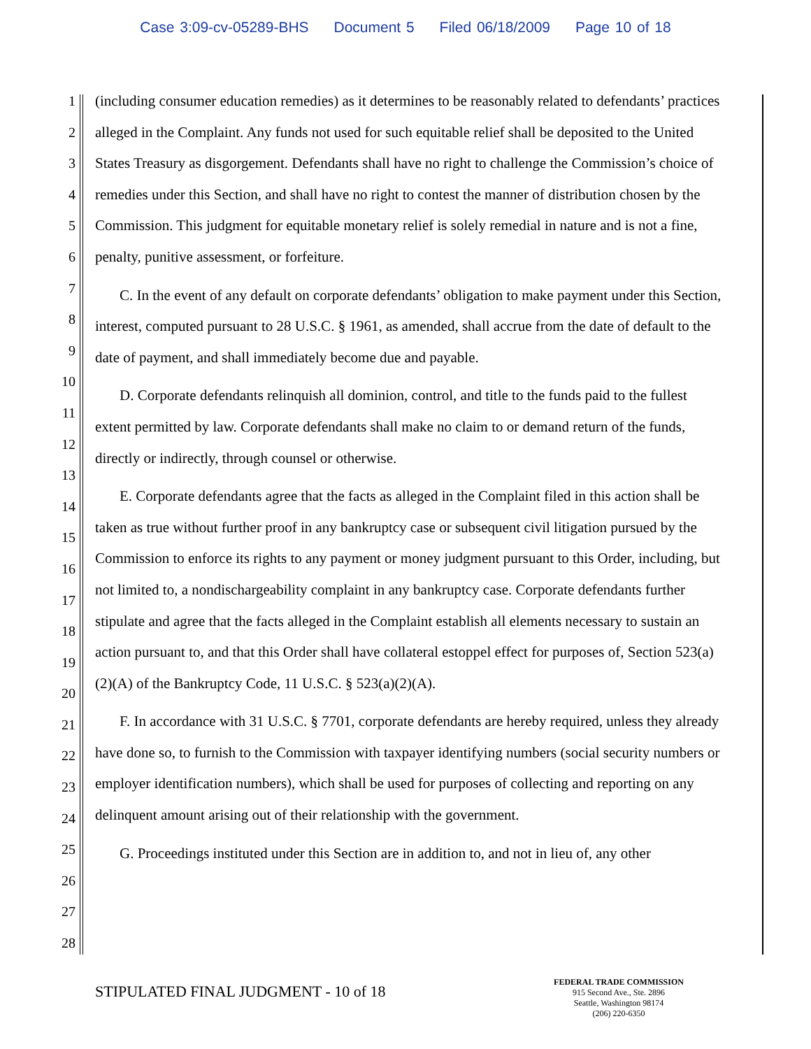Case 3:09-cv-05289-BHS Document 5 Filed 06/18/2009 Page 10 of 18
1
2
3
4
5
6
7
8
9
10
11
12
13
14
15
16
17
18
19
20
21
22
23
24
25
26
27
28
(including consumer education remedies) as it determines to be reasonably related to defendants’ practices alleged in the Complaint. Any funds not used for such equitable relief shall be deposited to the United States Treasury as disgorgement. Defendants shall have no right to challenge the Commission’s choice of remedies under this Section, and shall have no right to contest the manner of distribution chosen by the Commission. This judgment for equitable monetary relief is solely remedial in nature and is not a fine, penalty, punitive assessment, or forfeiture.
C. In the event of any default on corporate defendants’ obligation to make payment under this Section, interest, computed pursuant to 28 U.S.C. § 1961, as amended, shall accrue from the date of default to the date of payment, and shall immediately become due and payable.
D. Corporate defendants relinquish all dominion, control, and title to the funds paid to the fullest extent permitted by law. Corporate defendants shall make no claim to or demand return of the funds, directly or indirectly, through counsel or otherwise.
E. Corporate defendants agree that the facts as alleged in the Complaint filed in this action shall be taken as true without further proof in any bankruptcy case or subsequent civil litigation pursued by the Commission to enforce its rights to any payment or money judgment pursuant to this Order, including, but not limited to, a nondischargeability complaint in any bankruptcy case. Corporate defendants further stipulate and agree that the facts alleged in the Complaint establish all elements necessary to sustain an action pursuant to, and that this Order shall have collateral estoppel effect for purposes of, Section 523(a)(2)(A) of the Bankruptcy Code, 11 U.S.C. § 523(a)(2)(A).
F. In accordance with 31 U.S.C. § 7701, corporate defendants are hereby required, unless they already have done so, to furnish to the Commission with taxpayer identifying numbers (social security numbers or employer identification numbers), which shall be used for purposes of collecting and reporting on any delinquent amount arising out of their relationship with the government.
G. Proceedings instituted under this Section are in addition to, and not in lieu of, any other
STIPULATED FINAL JUDGMENT - 10 of 18
FEDERAL TRADE COMMISSION
915 Second Ave., Ste. 2896
Seattle, Washington 98174
(206) 220-6350